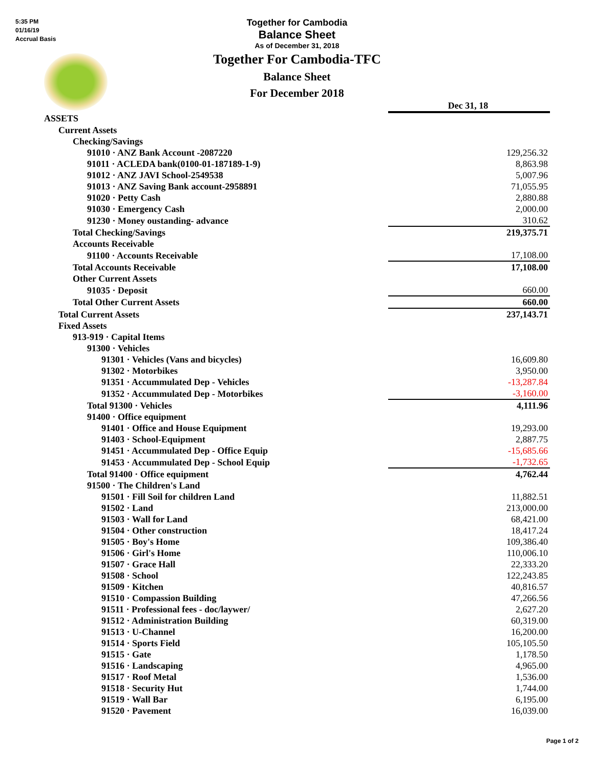5:35 PM
01/16/19
Accrual Basis
Together for Cambodia
Balance Sheet
As of December 31, 2018
Together For Cambodia-TFC
Balance Sheet
For December 2018
| | Dec 31, 18 |
| ASSETS | |
| Current Assets | |
| Checking/Savings | |
| 91010 · ANZ Bank Account -2087220 | 129,256.32 |
| 91011 · ACLEDA bank(0100-01-187189-1-9) | 8,863.98 |
| 91012 · ANZ JAVI School-2549538 | 5,007.96 |
| 91013 · ANZ Saving Bank account-2958891 | 71,055.95 |
| 91020 · Petty Cash | 2,880.88 |
| 91030 · Emergency Cash | 2,000.00 |
| 91230 · Money oustanding- advance | 310.62 |
| Total Checking/Savings | 219,375.71 |
| Accounts Receivable | |
| 91100 · Accounts Receivable | 17,108.00 |
| Total Accounts Receivable | 17,108.00 |
| Other Current Assets | |
| 91035 · Deposit | 660.00 |
| Total Other Current Assets | 660.00 |
| Total Current Assets | 237,143.71 |
| Fixed Assets | |
| 913-919 · Capital Items | |
| 91300 · Vehicles | |
| 91301 · Vehicles (Vans and bicycles) | 16,609.80 |
| 91302 · Motorbikes | 3,950.00 |
| 91351 · Accummulated Dep - Vehicles | -13,287.84 |
| 91352 · Accummulated Dep - Motorbikes | -3,160.00 |
| Total 91300 · Vehicles | 4,111.96 |
| 91400 · Office equipment | |
| 91401 · Office and House Equipment | 19,293.00 |
| 91403 · School-Equipment | 2,887.75 |
| 91451 · Accummulated Dep - Office Equip | -15,685.66 |
| 91453 · Accummulated Dep - School Equip | -1,732.65 |
| Total 91400 · Office equipment | 4,762.44 |
| 91500 · The Children's Land | |
| 91501 · Fill Soil for children Land | 11,882.51 |
| 91502 · Land | 213,000.00 |
| 91503 · Wall for Land | 68,421.00 |
| 91504 · Other construction | 18,417.24 |
| 91505 · Boy's Home | 109,386.40 |
| 91506 · Girl's Home | 110,006.10 |
| 91507 · Grace Hall | 22,333.20 |
| 91508 · School | 122,243.85 |
| 91509 · Kitchen | 40,816.57 |
| 91510 · Compassion Building | 47,266.56 |
| 91511 · Professional fees - doc/laywer/ | 2,627.20 |
| 91512 · Administration Building | 60,319.00 |
| 91513 · U-Channel | 16,200.00 |
| 91514 · Sports Field | 105,105.50 |
| 91515 · Gate | 1,178.50 |
| 91516 · Landscaping | 4,965.00 |
| 91517 · Roof Metal | 1,536.00 |
| 91518 · Security Hut | 1,744.00 |
| 91519 · Wall Bar | 6,195.00 |
| 91520 · Pavement | 16,039.00 |
Page 1 of 2